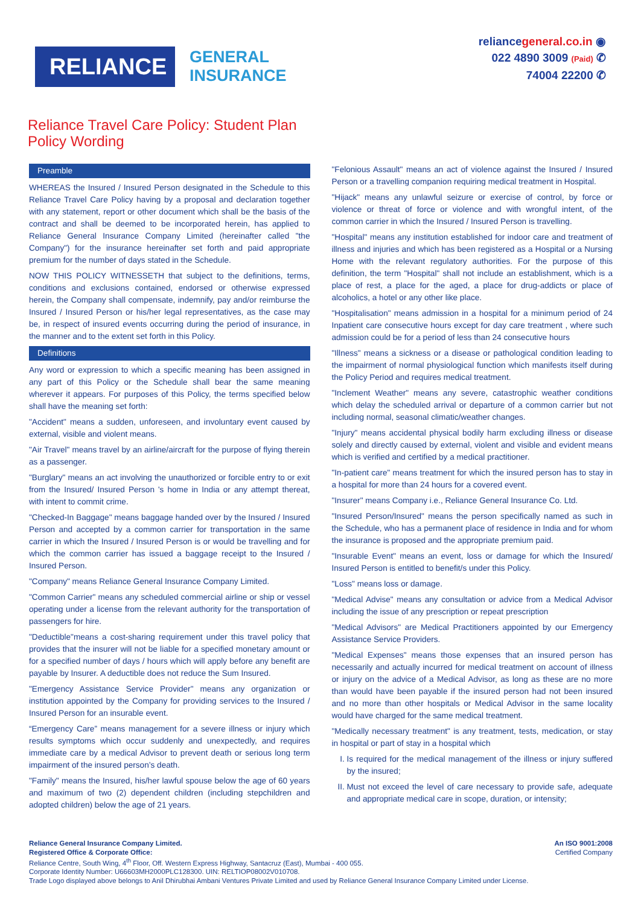RELIANCE
GENERAL
INSURANCE
reliancegeneral.co.in ◉
022 4890 3009 (Paid) ✆
74004 22200 ✆
Reliance Travel Care Policy: Student Plan
Policy Wording
Preamble
WHEREAS the Insured / Insured Person designated in the Schedule to this Reliance Travel Care Policy having by a proposal and declaration together with any statement, report or other document which shall be the basis of the contract and shall be deemed to be incorporated herein, has applied to Reliance General Insurance Company Limited (hereinafter called "the Company") for the insurance hereinafter set forth and paid appropriate premium for the number of days stated in the Schedule.
NOW THIS POLICY WITNESSETH that subject to the definitions, terms, conditions and exclusions contained, endorsed or otherwise expressed herein, the Company shall compensate, indemnify, pay and/or reimburse the Insured / Insured Person or his/her legal representatives, as the case may be, in respect of insured events occurring during the period of insurance, in the manner and to the extent set forth in this Policy.
Definitions
Any word or expression to which a specific meaning has been assigned in any part of this Policy or the Schedule shall bear the same meaning wherever it appears. For purposes of this Policy, the terms specified below shall have the meaning set forth:
"Accident" means a sudden, unforeseen, and involuntary event caused by external, visible and violent means.
"Air Travel" means travel by an airline/aircraft for the purpose of flying therein as a passenger.
"Burglary" means an act involving the unauthorized or forcible entry to or exit from the Insured/ Insured Person 's home in India or any attempt thereat, with intent to commit crime.
"Checked-In Baggage" means baggage handed over by the Insured / Insured Person and accepted by a common carrier for transportation in the same carrier in which the Insured / Insured Person is or would be travelling and for which the common carrier has issued a baggage receipt to the Insured / Insured Person.
"Company" means Reliance General Insurance Company Limited.
"Common Carrier" means any scheduled commercial airline or ship or vessel operating under a license from the relevant authority for the transportation of passengers for hire.
"Deductible"means a cost-sharing requirement under this travel policy that provides that the insurer will not be liable for a specified monetary amount or for a specified number of days / hours which will apply before any benefit are payable by Insurer. A deductible does not reduce the Sum Insured.
"Emergency Assistance Service Provider" means any organization or institution appointed by the Company for providing services to the Insured / Insured Person for an insurable event.
“Emergency Care” means management for a severe illness or injury which results symptoms which occur suddenly and unexpectedly, and requires immediate care by a medical Advisor to prevent death or serious long term impairment of the insured person’s death.
"Family" means the Insured, his/her lawful spouse below the age of 60 years and maximum of two (2) dependent children (including stepchildren and adopted children) below the age of 21 years.
"Felonious Assault" means an act of violence against the Insured / Insured Person or a travelling companion requiring medical treatment in Hospital.
"Hijack" means any unlawful seizure or exercise of control, by force or violence or threat of force or violence and with wrongful intent, of the common carrier in which the Insured / Insured Person is travelling.
"Hospital" means any institution established for indoor care and treatment of illness and injuries and which has been registered as a Hospital or a Nursing Home with the relevant regulatory authorities. For the purpose of this definition, the term "Hospital" shall not include an establishment, which is a place of rest, a place for the aged, a place for drug-addicts or place of alcoholics, a hotel or any other like place.
"Hospitalisation" means admission in a hospital for a minimum period of 24 Inpatient care consecutive hours except for day care treatment , where such admission could be for a period of less than 24 consecutive hours
"Illness" means a sickness or a disease or pathological condition leading to the impairment of normal physiological function which manifests itself during the Policy Period and requires medical treatment.
"Inclement Weather" means any severe, catastrophic weather conditions which delay the scheduled arrival or departure of a common carrier but not including normal, seasonal climatic/weather changes.
"Injury" means accidental physical bodily harm excluding illness or disease solely and directly caused by external, violent and visible and evident means which is verified and certified by a medical practitioner.
"In-patient care" means treatment for which the insured person has to stay in a hospital for more than 24 hours for a covered event.
"Insurer" means Company i.e., Reliance General Insurance Co. Ltd.
"Insured Person/Insured" means the person specifically named as such in the Schedule, who has a permanent place of residence in India and for whom the insurance is proposed and the appropriate premium paid.
"Insurable Event" means an event, loss or damage for which the Insured/ Insured Person is entitled to benefit/s under this Policy.
"Loss" means loss or damage.
"Medical Advise" means any consultation or advice from a Medical Advisor including the issue of any prescription or repeat prescription
"Medical Advisors" are Medical Practitioners appointed by our Emergency Assistance Service Providers.
"Medical Expenses" means those expenses that an insured person has necessarily and actually incurred for medical treatment on account of illness or injury on the advice of a Medical Advisor, as long as these are no more than would have been payable if the insured person had not been insured and no more than other hospitals or Medical Advisor in the same locality would have charged for the same medical treatment.
"Medically necessary treatment" is any treatment, tests, medication, or stay in hospital or part of stay in a hospital which
I. Is required for the medical management of the illness or injury suffered by the insured;
II. Must not exceed the level of care necessary to provide safe, adequate and appropriate medical care in scope, duration, or intensity;
Reliance General Insurance Company Limited.
Registered Office & Corporate Office:
Reliance Centre, South Wing, 4<sup>th</sup> Floor, Off. Western Express Highway, Santacruz (East), Mumbai - 400 055.
Corporate Identity Number: U66603MH2000PLC128300. UIN: RELTIOP08002V010708.
Trade Logo displayed above belongs to Anil Dhirubhai Ambani Ventures Private Limited and used by Reliance General Insurance Company Limited under License.
An ISO 9001:2008
Certified Company